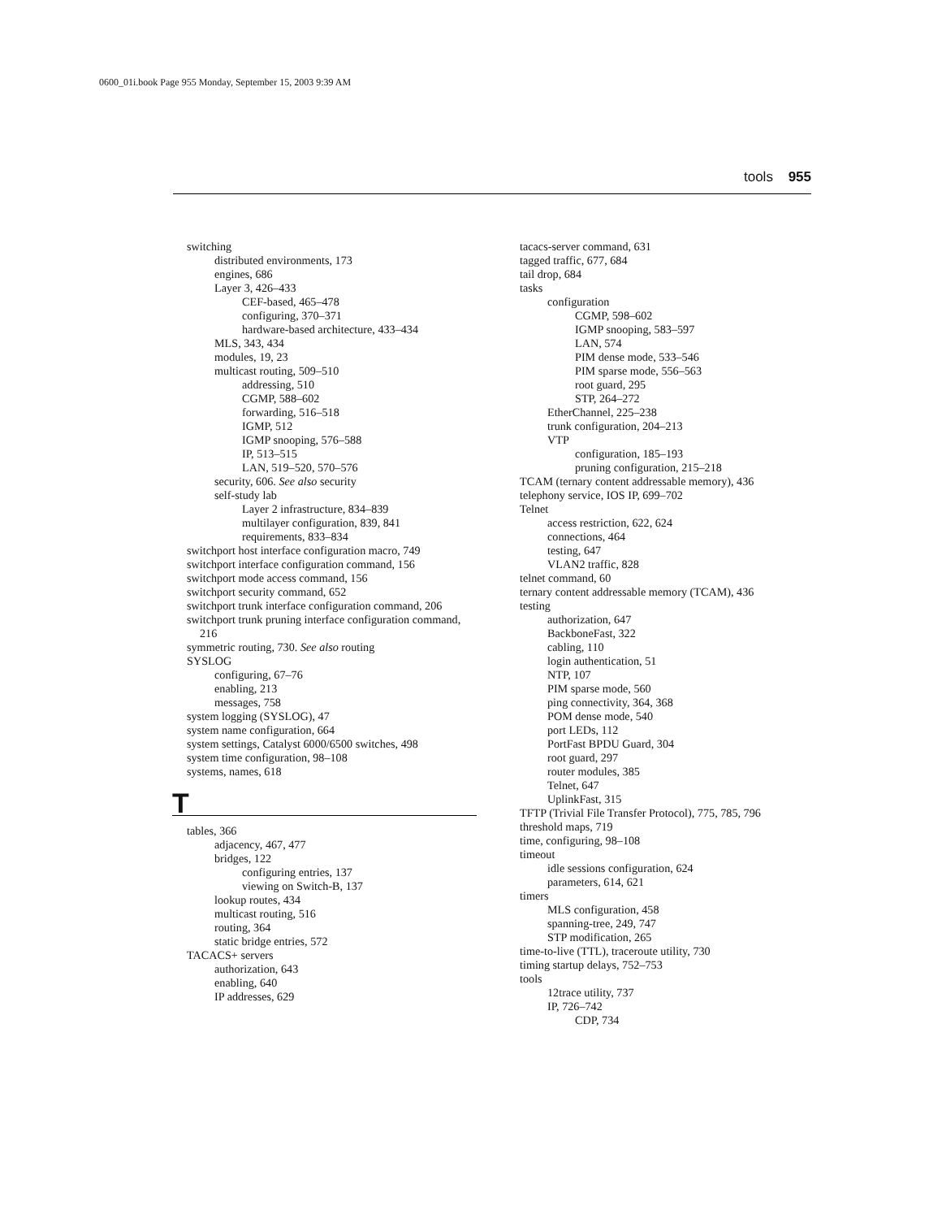0600_01i.book Page 955 Monday, September 15, 2003 9:39 AM
tools 955
switching
distributed environments, 173
engines, 686
Layer 3, 426–433
CEF-based, 465–478
configuring, 370–371
hardware-based architecture, 433–434
MLS, 343, 434
modules, 19, 23
multicast routing, 509–510
addressing, 510
CGMP, 588–602
forwarding, 516–518
IGMP, 512
IGMP snooping, 576–588
IP, 513–515
LAN, 519–520, 570–576
security, 606. See also security
self-study lab
Layer 2 infrastructure, 834–839
multilayer configuration, 839, 841
requirements, 833–834
switchport host interface configuration macro, 749
switchport interface configuration command, 156
switchport mode access command, 156
switchport security command, 652
switchport trunk interface configuration command, 206
switchport trunk pruning interface configuration command, 216
symmetric routing, 730. See also routing
SYSLOG
configuring, 67–76
enabling, 213
messages, 758
system logging (SYSLOG), 47
system name configuration, 664
system settings, Catalyst 6000/6500 switches, 498
system time configuration, 98–108
systems, names, 618
T
tables, 366
adjacency, 467, 477
bridges, 122
configuring entries, 137
viewing on Switch-B, 137
lookup routes, 434
multicast routing, 516
routing, 364
static bridge entries, 572
TACACS+ servers
authorization, 643
enabling, 640
IP addresses, 629
tacacs-server command, 631
tagged traffic, 677, 684
tail drop, 684
tasks
configuration
CGMP, 598–602
IGMP snooping, 583–597
LAN, 574
PIM dense mode, 533–546
PIM sparse mode, 556–563
root guard, 295
STP, 264–272
EtherChannel, 225–238
trunk configuration, 204–213
VTP
configuration, 185–193
pruning configuration, 215–218
TCAM (ternary content addressable memory), 436
telephony service, IOS IP, 699–702
Telnet
access restriction, 622, 624
connections, 464
testing, 647
VLAN2 traffic, 828
telnet command, 60
ternary content addressable memory (TCAM), 436
testing
authorization, 647
BackboneFast, 322
cabling, 110
login authentication, 51
NTP, 107
PIM sparse mode, 560
ping connectivity, 364, 368
POM dense mode, 540
port LEDs, 112
PortFast BPDU Guard, 304
root guard, 297
router modules, 385
Telnet, 647
UplinkFast, 315
TFTP (Trivial File Transfer Protocol), 775, 785, 796
threshold maps, 719
time, configuring, 98–108
timeout
idle sessions configuration, 624
parameters, 614, 621
timers
MLS configuration, 458
spanning-tree, 249, 747
STP modification, 265
time-to-live (TTL), traceroute utility, 730
timing startup delays, 752–753
tools
12trace utility, 737
IP, 726–742
CDP, 734